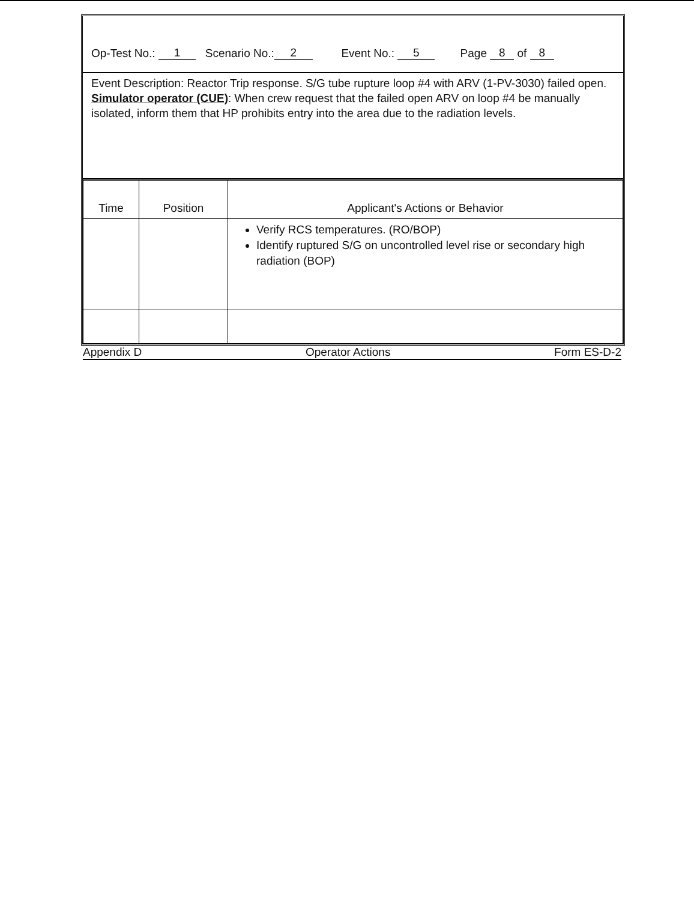Op-Test No.: 1 Scenario No.: 2 Event No.: 5 Page 8 of 8
Event Description: Reactor Trip response. S/G tube rupture loop #4 with ARV (1-PV-3030) failed open.
Simulator operator (CUE): When crew request that the failed open ARV on loop #4 be manually isolated, inform them that HP prohibits entry into the area due to the radiation levels.
| Time | Position | Applicant's Actions or Behavior |
| --- | --- | --- |
| | | Verify RCS temperatures. (RO/BOP) Identify ruptured S/G on uncontrolled level rise or secondary high radiation (BOP) |
Appendix D Operator Actions Form ES-D-2